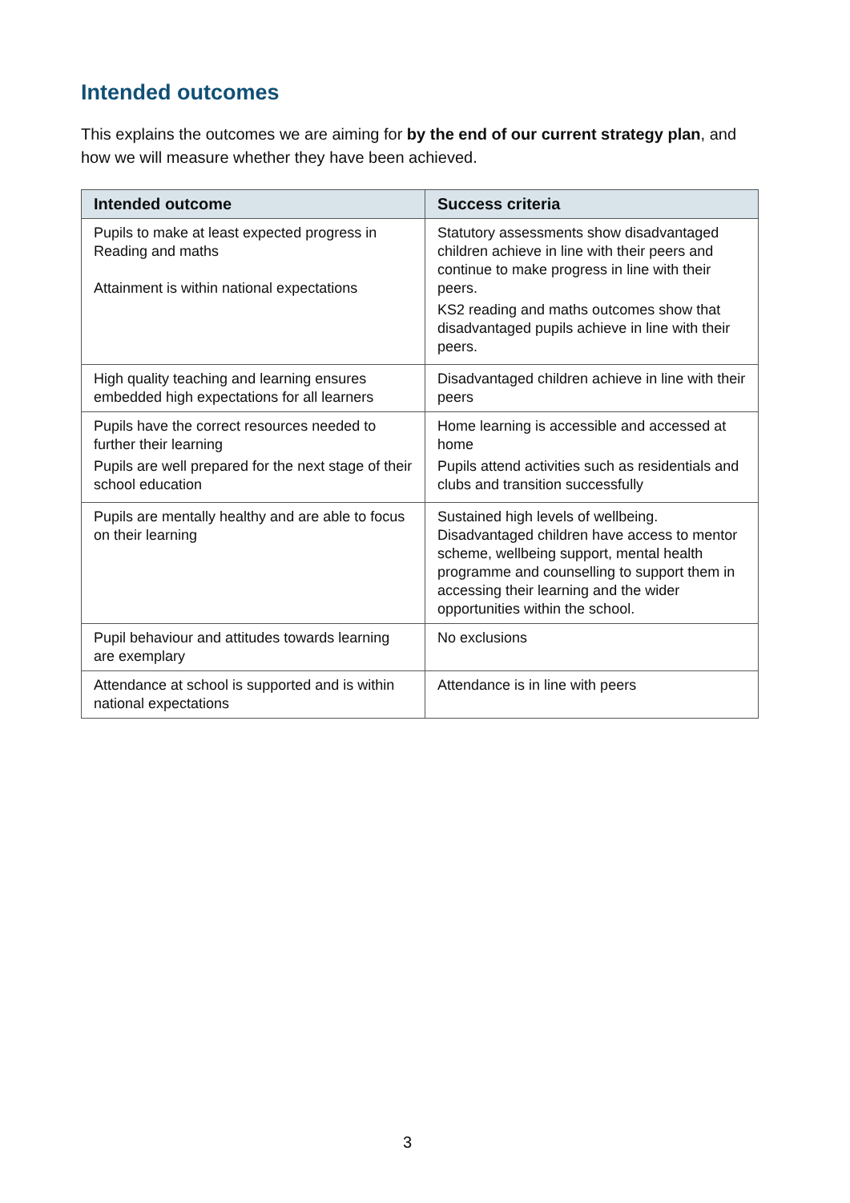Intended outcomes
This explains the outcomes we are aiming for by the end of our current strategy plan, and how we will measure whether they have been achieved.
| Intended outcome | Success criteria |
| --- | --- |
| Pupils to make at least expected progress in Reading and maths Attainment is within national expectations | Statutory assessments show disadvantaged children achieve in line with their peers and continue to make progress in line with their peers. KS2 reading and maths outcomes show that disadvantaged pupils achieve in line with their peers. |
| High quality teaching and learning ensures embedded high expectations for all learners | Disadvantaged children achieve in line with their peers |
| Pupils have the correct resources needed to further their learning Pupils are well prepared for the next stage of their school education | Home learning is accessible and accessed at home Pupils attend activities such as residentials and clubs and transition successfully |
| Pupils are mentally healthy and are able to focus on their learning | Sustained high levels of wellbeing. Disadvantaged children have access to mentor scheme, wellbeing support, mental health programme and counselling to support them in accessing their learning and the wider opportunities within the school. |
| Pupil behaviour and attitudes towards learning are exemplary | No exclusions |
| Attendance at school is supported and is within national expectations | Attendance is in line with peers |
3